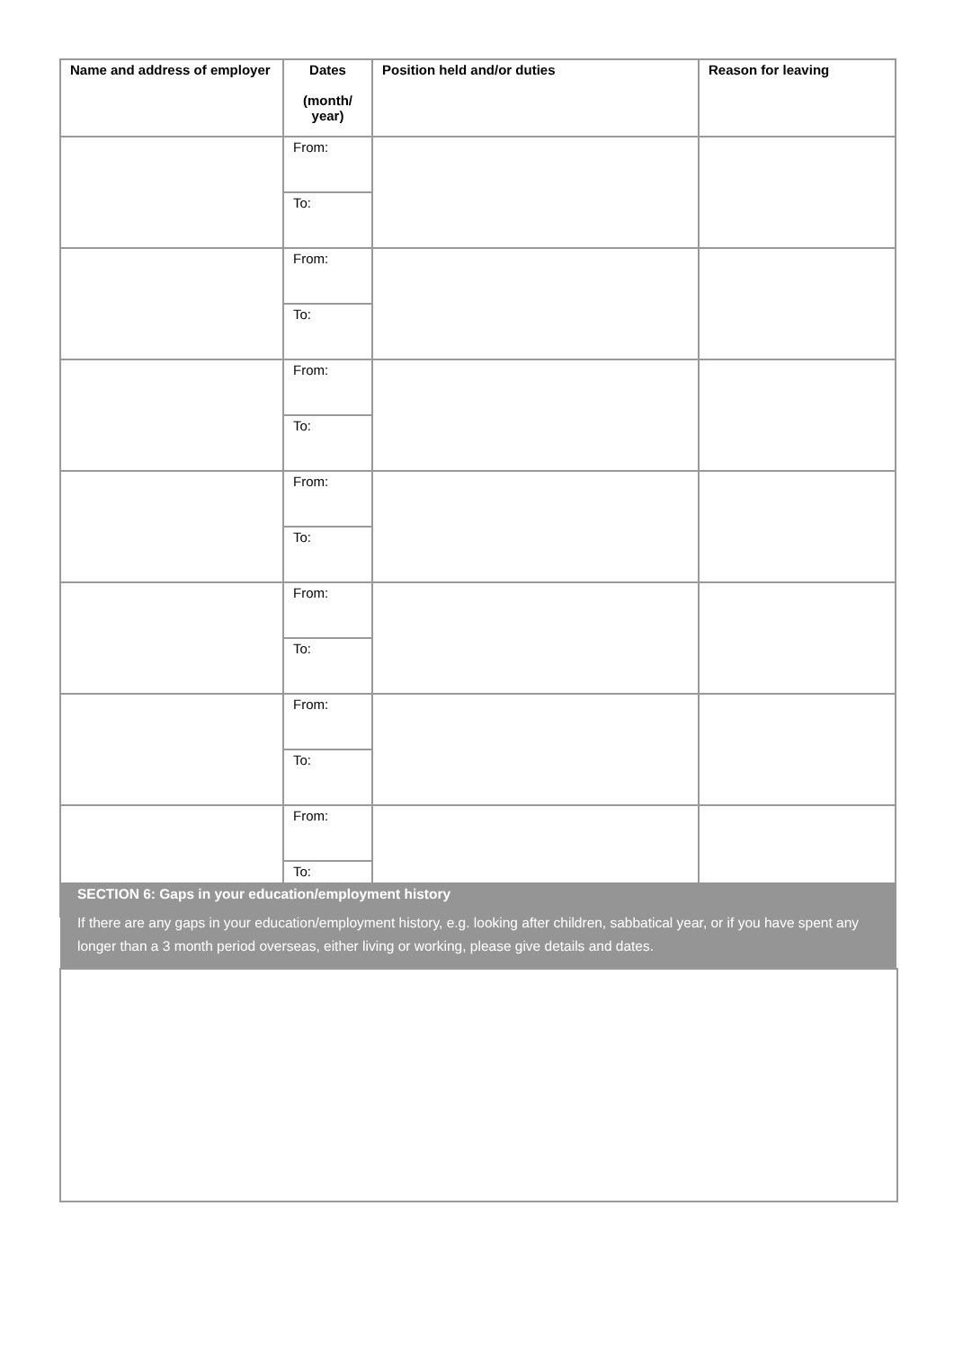| Name and address of employer | Dates (month/ year) | Position held and/or duties | Reason for leaving |
| --- | --- | --- | --- |
| | From: | | |
| | To: | | |
| | From: | | |
| | To: | | |
| | From: | | |
| | To: | | |
| | From: | | |
| | To: | | |
| | From: | | |
| | To: | | |
| | From: | | |
| | To: | | |
| | From: | | |
| | To: | | |
SECTION 6: Gaps in your education/employment history
If there are any gaps in your education/employment history, e.g. looking after children, sabbatical year, or if you have spent any longer than a 3 month period overseas, either living or working, please give details and dates.